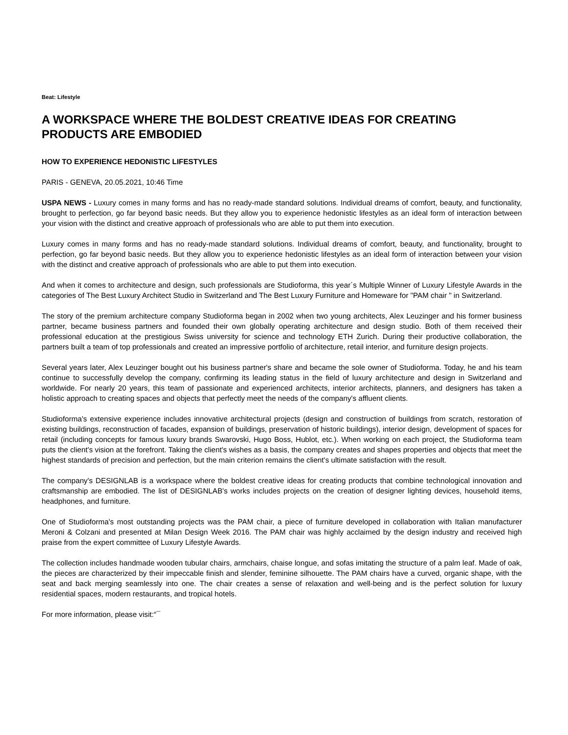Beat: Lifestyle
A WORKSPACE WHERE THE BOLDEST CREATIVE IDEAS FOR CREATING PRODUCTS ARE EMBODIED
HOW TO EXPERIENCE HEDONISTIC LIFESTYLES
PARIS - GENEVA, 20.05.2021, 10:46 Time
USPA NEWS - Luxury comes in many forms and has no ready-made standard solutions. Individual dreams of comfort, beauty, and functionality, brought to perfection, go far beyond basic needs. But they allow you to experience hedonistic lifestyles as an ideal form of interaction between your vision with the distinct and creative approach of professionals who are able to put them into execution.
Luxury comes in many forms and has no ready-made standard solutions. Individual dreams of comfort, beauty, and functionality, brought to perfection, go far beyond basic needs. But they allow you to experience hedonistic lifestyles as an ideal form of interaction between your vision with the distinct and creative approach of professionals who are able to put them into execution.
And when it comes to architecture and design, such professionals are Studioforma, this year´s Multiple Winner of Luxury Lifestyle Awards in the categories of The Best Luxury Architect Studio in Switzerland and The Best Luxury Furniture and Homeware for "PAM chair " in Switzerland.
The story of the premium architecture company Studioforma began in 2002 when two young architects, Alex Leuzinger and his former business partner, became business partners and founded their own globally operating architecture and design studio. Both of them received their professional education at the prestigious Swiss university for science and technology ETH Zurich. During their productive collaboration, the partners built a team of top professionals and created an impressive portfolio of architecture, retail interior, and furniture design projects.
Several years later, Alex Leuzinger bought out his business partner's share and became the sole owner of Studioforma. Today, he and his team continue to successfully develop the company, confirming its leading status in the field of luxury architecture and design in Switzerland and worldwide. For nearly 20 years, this team of passionate and experienced architects, interior architects, planners, and designers has taken a holistic approach to creating spaces and objects that perfectly meet the needs of the company's affluent clients.
Studioforma's extensive experience includes innovative architectural projects (design and construction of buildings from scratch, restoration of existing buildings, reconstruction of facades, expansion of buildings, preservation of historic buildings), interior design, development of spaces for retail (including concepts for famous luxury brands Swarovski, Hugo Boss, Hublot, etc.). When working on each project, the Studioforma team puts the client's vision at the forefront. Taking the client's wishes as a basis, the company creates and shapes properties and objects that meet the highest standards of precision and perfection, but the main criterion remains the client's ultimate satisfaction with the result.
The company's DESIGNLAB is a workspace where the boldest creative ideas for creating products that combine technological innovation and craftsmanship are embodied. The list of DESIGNLAB's works includes projects on the creation of designer lighting devices, household items, headphones, and furniture.
One of Studioforma's most outstanding projects was the PAM chair, a piece of furniture developed in collaboration with Italian manufacturer Meroni & Colzani and presented at Milan Design Week 2016. The PAM chair was highly acclaimed by the design industry and received high praise from the expert committee of Luxury Lifestyle Awards.
The collection includes handmade wooden tubular chairs, armchairs, chaise longue, and sofas imitating the structure of a palm leaf. Made of oak, the pieces are characterized by their impeccable finish and slender, feminine silhouette. The PAM chairs have a curved, organic shape, with the seat and back merging seamlessly into one. The chair creates a sense of relaxation and well-being and is the perfect solution for luxury residential spaces, modern restaurants, and tropical hotels.
For more information, please visit:“¯